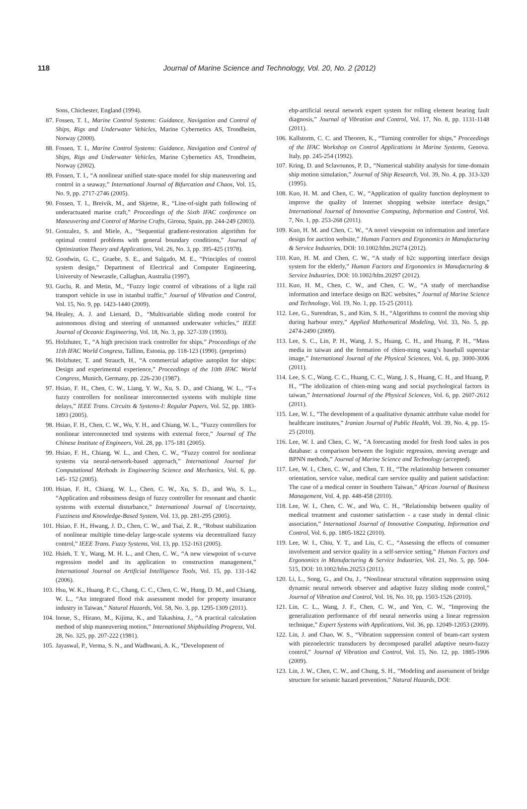118
Journal of Marine Science and Technology, Vol. 20, No. 2 (2012)
Sons, Chichester, England (1994).
87. Fossen, T. I., Marine Control Systems: Guidance, Navigation and Control of Ships, Rigs and Underwater Vehicles, Marine Cybernetics AS, Trondheim, Norway (2000).
88. Fossen, T. I., Marine Control Systems: Guidance, Navigation and Control of Ships, Rigs and Underwater Vehicles, Marine Cybernetics AS, Trondheim, Norway (2002).
89. Fossen, T. I., “A nonlinear unified state-space model for ship maneuvering and control in a seaway,” International Journal of Bifurcation and Chaos, Vol. 15, No. 9, pp. 2717-2746 (2005).
90. Fossen, T. I., Breivik, M., and Skjetne, R., “Line-of-sight path following of underactuated marine craft,” Proceedings of the Sixth IFAC conference on Maneuvering and Control of Marine Crafts, Girona, Spain, pp. 244-249 (2003).
91. Gonzalez, S. and Miele, A., “Sequential gradient-restoration algorithm for optimal control problems with general boundary conditions,” Journal of Optimization Theory and Applications, Vol. 26, No. 3, pp. 395-425 (1978).
92. Goodwin, G. C., Graebe, S. E., and Salgado, M. E., “Principles of control system design,” Department of Electrical and Computer Engineering, University of Newcastle, Callaghan, Australia (1997).
93. Guclu, R. and Metin, M., “Fuzzy logic control of vibrations of a light rail transport vehicle in use in istanbul traffic,” Journal of Vibration and Control, Vol. 15, No. 9, pp. 1423-1440 (2009).
94. Healey, A. J. and Lienard, D., “Multivariable sliding mode control for autonomous diving and steering of unmanned underwater vehicles,” IEEE Journal of Oceanic Engineering, Vol. 18, No. 3, pp. 327-339 (1993).
95. Holzhuter, T., “A high precision track controller for ships,” Proceedings of the 11th IFAC World Congress, Tallinn, Estonia, pp. 118-123 (1990). (preprints)
96. Holzhuter, T. and Strauch, H., “A commercial adaptive autopilot for ships: Design and experimental experience,” Proceedings of the 10th IFAC World Congress, Munich, Germany, pp. 226-230 (1987).
97. Hsiao, F. H., Chen, C. W., Liang, Y. W., Xu, S. D., and Chiang, W. L., “T-s fuzzy controllers for nonlinear interconnected systems with multiple time delays,” IEEE Trans. Circuits & Systems-I: Regular Papers, Vol. 52, pp. 1883- 1893 (2005).
98. Hsiao, F. H., Chen, C. W., Wu, Y. H., and Chiang, W. L., “Fuzzy controllers for nonlinear interconnected tmd systems with external force,” Journal of The Chinese Institute of Engineers, Vol. 28, pp. 175-181 (2005).
99. Hsiao, F. H., Chiang, W. L., and Chen, C. W., “Fuzzy control for nonlinear systems via neural-network-based approach,” International Journal for Computational Methods in Engineering Science and Mechanics, Vol. 6, pp. 145- 152 (2005).
100. Hsiao, F. H., Chiang, W. L., Chen, C. W., Xu, S. D., and Wu, S. L., “Application and robustness design of fuzzy controller for resonant and chaotic systems with external disturbance,” International Journal of Uncertainty, Fuzziness and Knowledge-Based System, Vol. 13, pp. 281-295 (2005).
101. Hsiao, F. H., Hwang, J. D., Chen, C. W., and Tsai, Z. R., “Robust stabilization of nonlinear multiple time-delay large-scale systems via decentralized fuzzy control,” IEEE Trans. Fuzzy Systems, Vol. 13, pp. 152-163 (2005).
102. Hsieh, T. Y., Wang, M. H. L., and Chen, C. W., “A new viewpoint of s-curve regression model and its application to construction management,” International Journal on Artificial Intelligence Tools, Vol. 15, pp. 131-142 (2006).
103. Hsu, W. K., Huang, P. C., Chang, C. C., Chen, C. W., Hung, D. M., and Chiang, W. L., “An integrated flood risk assessment model for property insurance industry in Taiwan,” Natural Hazards, Vol. 58, No. 3, pp. 1295-1309 (2011).
104. Inoue, S., Hirano, M., Kijima, K., and Takashina, J., “A practical calculation method of ship maneuvering motion,” International Shipbuilding Progress, Vol. 28, No. 325, pp. 207-222 (1981).
105. Jayaswal, P., Verma, S. N., and Wadhwani, A. K., “Development of
ebp-artificial neural network expert system for rolling element bearing fault diagnosis,” Journal of Vibration and Control, Vol. 17, No. 8, pp. 1131-1148 (2011).
106. Kallstorm, C. C. and Theoren, K., “Turning controller for ships,” Proceedings of the IFAC Workshop on Control Applications in Marine Systems, Genova. Italy, pp. 245-254 (1992).
107. Kring, D. and Sclavounos, P. D., “Numerical stability analysis for time-domain ship motion simulation,” Journal of Ship Research, Vol. 39, No. 4, pp. 313-320 (1995).
108. Kuo, H. M. and Chen, C. W., “Application of quality function deployment to improve the quality of Internet shopping website interface design,” International Journal of Innovative Computing, Information and Control, Vol. 7, No. 1, pp. 253-268 (2011).
109. Kuo, H. M. and Chen, C. W., “A novel viewpoint on information and interface design for auction website,” Human Factors and Ergonomics in Manufacturing & Service Industries, DOI: 10.1002/hfm.20274 (2012).
110. Kuo, H. M. and Chen, C. W., “A study of b2c supporting interface design system for the elderly,” Human Factors and Ergonomics in Manufacturing & Service Industries, DOI: 10.1002/hfm.20297 (2012).
111. Kuo, H. M., Chen, C. W., and Chen, C. W., “A study of merchandise information and interface design on B2C websites,” Journal of Marine Science and Technology, Vol. 19, No. 1, pp. 15-25 (2011).
112. Lee, G., Surendran, S., and Kim, S. H., “Algorithms to control the moving ship during harbour entry,” Applied Mathematical Modeling, Vol. 33, No. 5, pp. 2474-2490 (2009).
113. Lee, S. C., Lin, P. H., Wang, J. S., Huang, C. H., and Huang, P. H., “Mass media in taiwan and the formation of chien-ming wang’s baseball superstar image,” International Journal of the Physical Sciences, Vol. 6, pp. 3000-3006 (2011).
114. Lee, S. C., Wang, C. C., Huang, C. C., Wang, J. S., Huang, C. H., and Huang, P. H., “The idolization of chien-ming wang and social psychological factors in taiwan,” International Journal of the Physical Sciences, Vol. 6, pp. 2607-2612 (2011).
115. Lee, W. I., “The development of a qualitative dynamic attribute value model for healthcare institutes,” Iranian Journal of Public Health, Vol. 39, No. 4, pp. 15-25 (2010).
116. Lee, W. I. and Chen, C. W., “A forecasting model for fresh food sales in pos database: a comparison between the logistic regression, moving average and BPNN methods,” Journal of Marine Science and Technology (accepted).
117. Lee, W. I., Chen, C. W., and Chen, T. H., “The relationship between consumer orientation, service value, medical care service quality and patient satisfaction: The case of a medical center in Southern Taiwan,” African Journal of Business Management, Vol. 4, pp. 448-458 (2010).
118. Lee, W. I., Chen, C. W., and Wu, C. H., “Relationship between quality of medical treatment and customer satisfaction - a case study in dental clinic association,” International Journal of Innovative Computing, Information and Control, Vol. 6, pp. 1805-1822 (2010).
119. Lee, W. I., Chiu, Y. T., and Liu, C. C., “Assessing the effects of consumer involvement and service quality in a self-service setting,” Human Factors and Ergonomics in Manufacturing & Service Industries, Vol. 21, No. 5, pp. 504-515, DOI: 10.1002/hfm.20253 (2011).
120. Li, L., Song, G., and Ou, J., “Nonlinear structural vibration suppression using dynamic neural network observer and adaptive fuzzy sliding mode control,” Journal of Vibration and Control, Vol. 16, No. 10, pp. 1503-1526 (2010).
121. Lin, C. L., Wang, J. F., Chen, C. W., and Yen, C. W., “Improving the generalization performance of rbf neural networks using a linear regression technique,” Expert Systems with Applications, Vol. 36, pp. 12049-12053 (2009).
122. Lin, J. and Chao, W. S., “Vibration suppression control of beam-cart system with piezoelectric transducers by decomposed parallel adaptive neuro-fuzzy control,” Journal of Vibration and Control, Vol. 15, No. 12, pp. 1885-1906 (2009).
123. Lin, J. W., Chen, C. W., and Chung, S. H., “Modeling and assessment of bridge structure for seismic hazard prevention,” Natural Hazards, DOI: